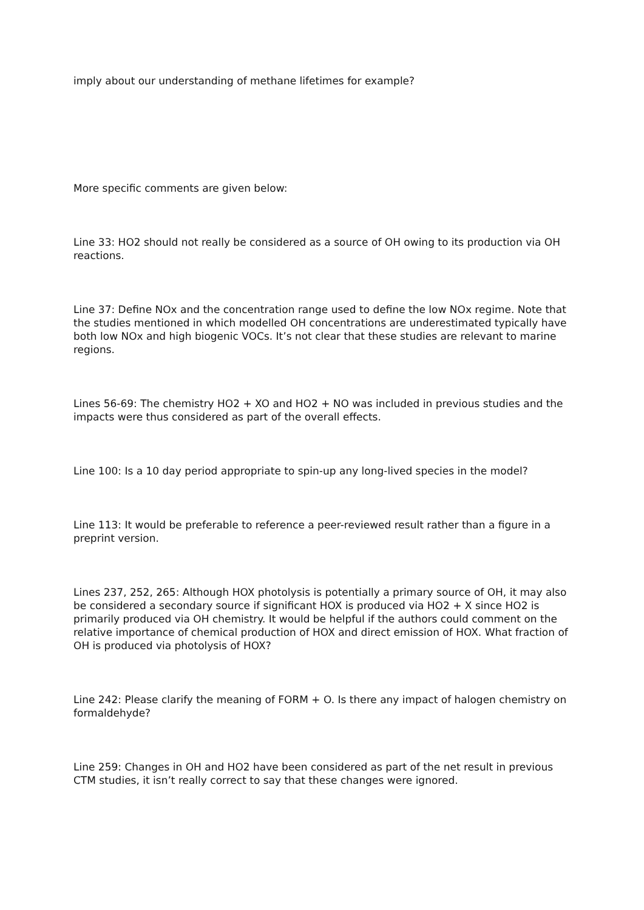imply about our understanding of methane lifetimes for example?
More specific comments are given below:
Line 33: HO2 should not really be considered as a source of OH owing to its production via OH reactions.
Line 37: Define NOx and the concentration range used to define the low NOx regime. Note that the studies mentioned in which modelled OH concentrations are underestimated typically have both low NOx and high biogenic VOCs. It’s not clear that these studies are relevant to marine regions.
Lines 56-69: The chemistry HO2 + XO and HO2 + NO was included in previous studies and the impacts were thus considered as part of the overall effects.
Line 100: Is a 10 day period appropriate to spin-up any long-lived species in the model?
Line 113: It would be preferable to reference a peer-reviewed result rather than a figure in a preprint version.
Lines 237, 252, 265: Although HOX photolysis is potentially a primary source of OH, it may also be considered a secondary source if significant HOX is produced via HO2 + X since HO2 is primarily produced via OH chemistry. It would be helpful if the authors could comment on the relative importance of chemical production of HOX and direct emission of HOX. What fraction of OH is produced via photolysis of HOX?
Line 242: Please clarify the meaning of FORM + O. Is there any impact of halogen chemistry on formaldehyde?
Line 259: Changes in OH and HO2 have been considered as part of the net result in previous CTM studies, it isn’t really correct to say that these changes were ignored.